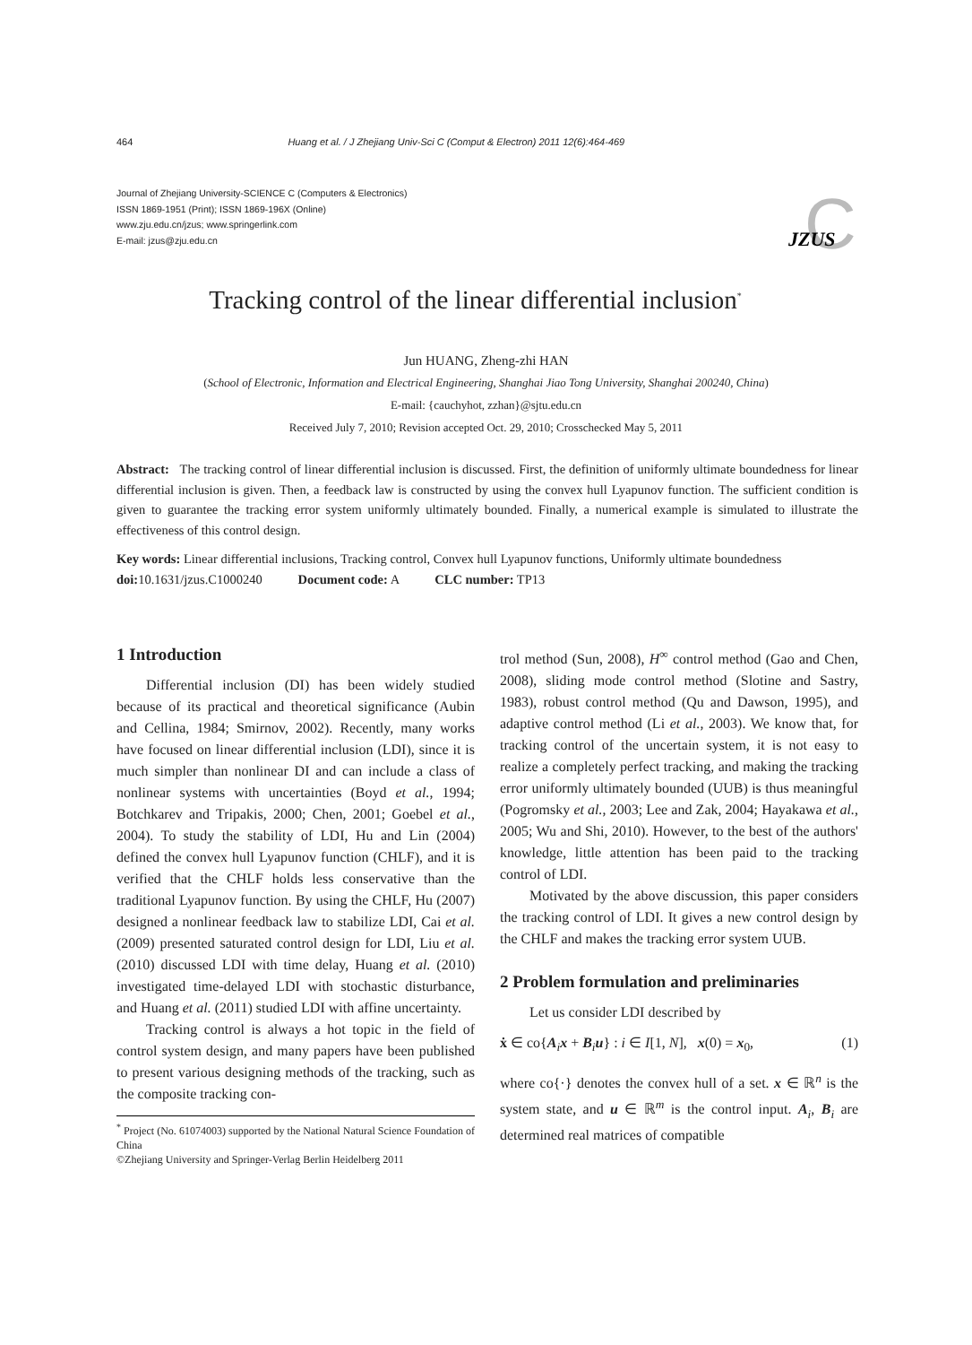464 Huang et al. / J Zhejiang Univ-Sci C (Comput & Electron) 2011 12(6):464-469
Journal of Zhejiang University-SCIENCE C (Computers & Electronics)
ISSN 1869-1951 (Print); ISSN 1869-196X (Online)
www.zju.edu.cn/jzus; www.springerlink.com
E-mail: jzus@zju.edu.cn
C
JZUS
Tracking control of the linear differential inclusion<sup>*</sup>
Jun HUANG, Zheng-zhi HAN
(School of Electronic, Information and Electrical Engineering, Shanghai Jiao Tong University, Shanghai 200240, China)
E-mail: {cauchyhot, zzhan}@sjtu.edu.cn
Received July 7, 2010; Revision accepted Oct. 29, 2010; Crosschecked May 5, 2011
Abstract: The tracking control of linear differential inclusion is discussed. First, the definition of uniformly ultimate boundedness for linear differential inclusion is given. Then, a feedback law is constructed by using the convex hull Lyapunov function. The sufficient condition is given to guarantee the tracking error system uniformly ultimately bounded. Finally, a numerical example is simulated to illustrate the effectiveness of this control design.
Key words: Linear differential inclusions, Tracking control, Convex hull Lyapunov functions, Uniformly ultimate boundedness
doi: 10.1631/jzus.C1000240 Document code: A CLC number: TP13
1 Introduction
Differential inclusion (DI) has been widely studied because of its practical and theoretical significance (Aubin and Cellina, 1984; Smirnov, 2002). Recently, many works have focused on linear differential inclusion (LDI), since it is much simpler than nonlinear DI and can include a class of nonlinear systems with uncertainties (Boyd et al., 1994; Botchkarev and Tripakis, 2000; Chen, 2001; Goebel et al., 2004). To study the stability of LDI, Hu and Lin (2004) defined the convex hull Lyapunov function (CHLF), and it is verified that the CHLF holds less conservative than the traditional Lyapunov function. By using the CHLF, Hu (2007) designed a nonlinear feedback law to stabilize LDI, Cai et al. (2009) presented saturated control design for LDI, Liu et al. (2010) discussed LDI with time delay, Huang et al. (2010) investigated time-delayed LDI with stochastic disturbance, and Huang et al. (2011) studied LDI with affine uncertainty.
Tracking control is always a hot topic in the field of control system design, and many papers have been published to present various designing methods of the tracking, such as the composite tracking con-
<sup>*</sup> Project (No. 61074003) supported by the National Natural Science Foundation of China
©Zhejiang University and Springer-Verlag Berlin Heidelberg 2011
trol method (Sun, 2008), H<sup>∞</sup> control method (Gao and Chen, 2008), sliding mode control method (Slotine and Sastry, 1983), robust control method (Qu and Dawson, 1995), and adaptive control method (Li et al., 2003). We know that, for tracking control of the uncertain system, it is not easy to realize a completely perfect tracking, and making the tracking error uniformly ultimately bounded (UUB) is thus meaningful (Pogromsky et al., 2003; Lee and Zak, 2004; Hayakawa et al., 2005; Wu and Shi, 2010). However, to the best of the authors' knowledge, little attention has been paid to the tracking control of LDI.
Motivated by the above discussion, this paper considers the tracking control of LDI. It gives a new control design by the CHLF and makes the tracking error system UUB.
2 Problem formulation and preliminaries
Let us consider LDI described by
ẋ ∈ co{A<sub>i</sub>x + B<sub>i</sub>u} : i ∈ I[1, N], x(0) = x<sub>0</sub>, (1)
where co{·} denotes the convex hull of a set. x ∈ ℝ<sup>n</sup> is the system state, and u ∈ ℝ<sup>m</sup> is the control input. A<sub>i</sub>, B<sub>i</sub> are determined real matrices of compatible